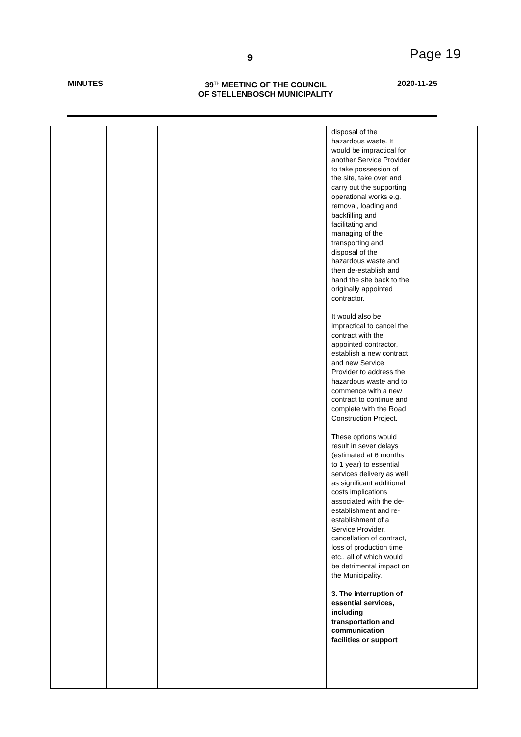9 Page 19
MINUTES 39<sup>TH</sup> MEETING OF THE COUNCIL
OF STELLENBOSCH MUNICIPALITY
2020-11-25
| | | | | | disposal of the hazardous waste. It would be impractical for another Service Provider to take possession of the site, take over and carry out the supporting operational works e.g. removal, loading and backfilling and facilitating and managing of the transporting and disposal of the hazardous waste and then de-establish and hand the site back to the originally appointed contractor. It would also be impractical to cancel the contract with the appointed contractor, establish a new contract and new Service Provider to address the hazardous waste and to commence with a new contract to continue and complete with the Road Construction Project. These options would result in sever delays (estimated at 6 months to 1 year) to essential services delivery as well as significant additional costs implications associated with the de-establishment and re-establishment of a Service Provider, cancellation of contract, loss of production time etc., all of which would be detrimental impact on the Municipality. 3. The interruption of essential services, including transportation and communication facilities or support | |